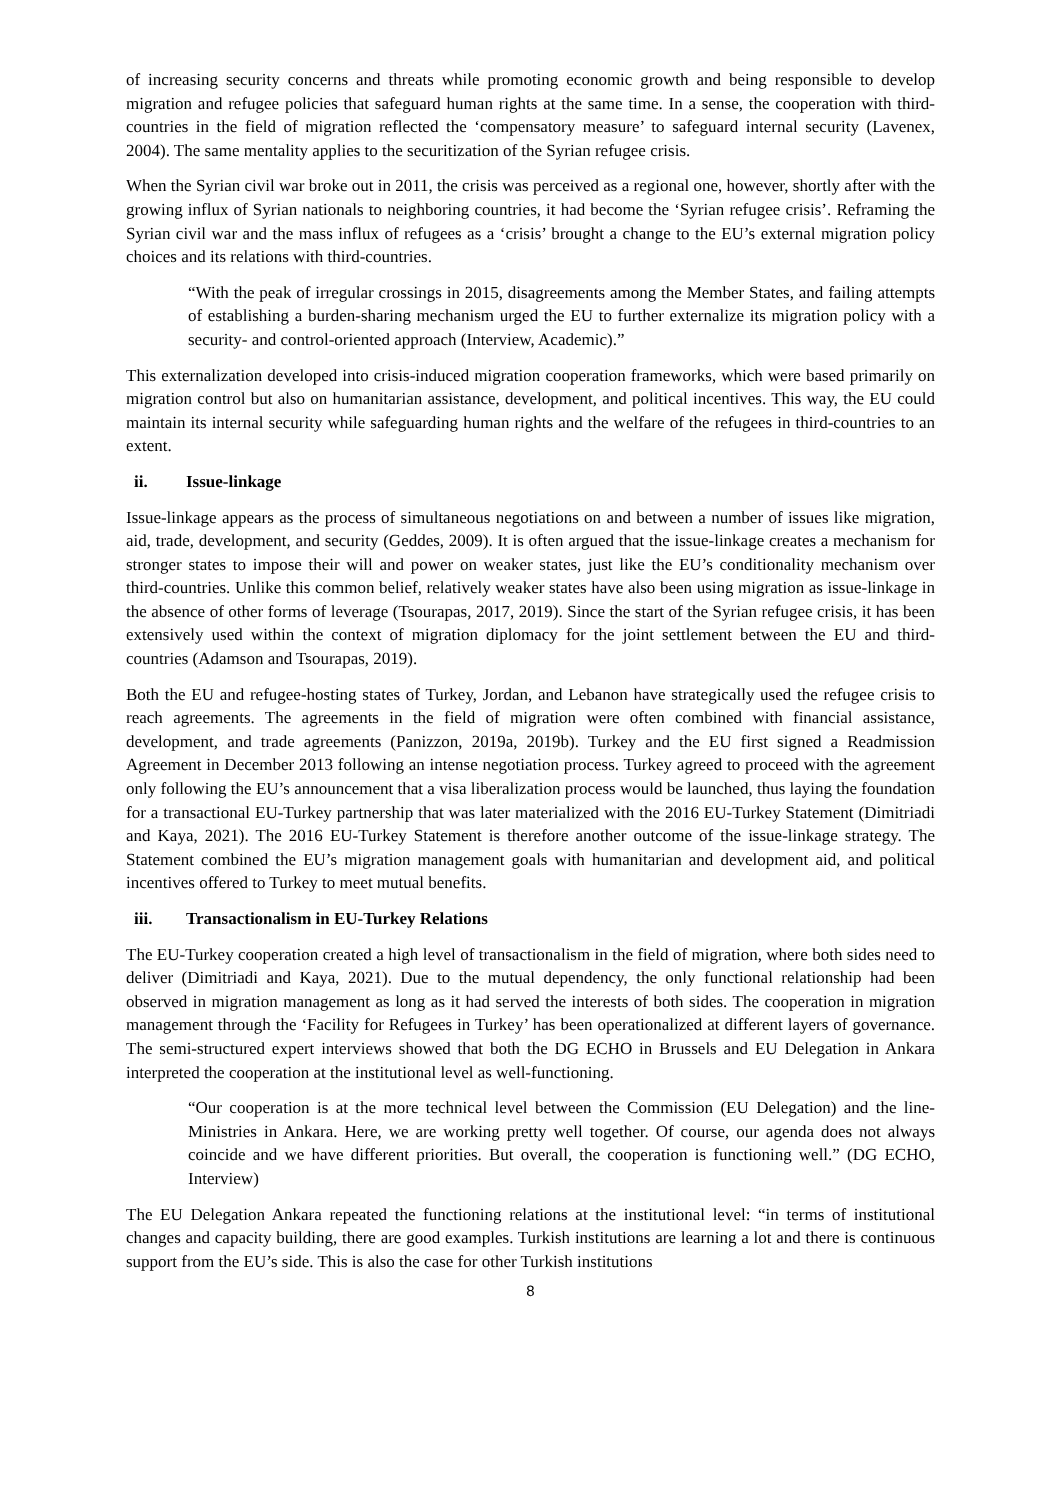of increasing security concerns and threats while promoting economic growth and being responsible to develop migration and refugee policies that safeguard human rights at the same time. In a sense, the cooperation with third-countries in the field of migration reflected the ‘compensatory measure’ to safeguard internal security (Lavenex, 2004). The same mentality applies to the securitization of the Syrian refugee crisis.
When the Syrian civil war broke out in 2011, the crisis was perceived as a regional one, however, shortly after with the growing influx of Syrian nationals to neighboring countries, it had become the ‘Syrian refugee crisis’. Reframing the Syrian civil war and the mass influx of refugees as a ‘crisis’ brought a change to the EU’s external migration policy choices and its relations with third-countries.
“With the peak of irregular crossings in 2015, disagreements among the Member States, and failing attempts of establishing a burden-sharing mechanism urged the EU to further externalize its migration policy with a security- and control-oriented approach (Interview, Academic).”
This externalization developed into crisis-induced migration cooperation frameworks, which were based primarily on migration control but also on humanitarian assistance, development, and political incentives. This way, the EU could maintain its internal security while safeguarding human rights and the welfare of the refugees in third-countries to an extent.
ii. Issue-linkage
Issue-linkage appears as the process of simultaneous negotiations on and between a number of issues like migration, aid, trade, development, and security (Geddes, 2009). It is often argued that the issue-linkage creates a mechanism for stronger states to impose their will and power on weaker states, just like the EU’s conditionality mechanism over third-countries. Unlike this common belief, relatively weaker states have also been using migration as issue-linkage in the absence of other forms of leverage (Tsourapas, 2017, 2019). Since the start of the Syrian refugee crisis, it has been extensively used within the context of migration diplomacy for the joint settlement between the EU and third-countries (Adamson and Tsourapas, 2019).
Both the EU and refugee-hosting states of Turkey, Jordan, and Lebanon have strategically used the refugee crisis to reach agreements. The agreements in the field of migration were often combined with financial assistance, development, and trade agreements (Panizzon, 2019a, 2019b). Turkey and the EU first signed a Readmission Agreement in December 2013 following an intense negotiation process. Turkey agreed to proceed with the agreement only following the EU’s announcement that a visa liberalization process would be launched, thus laying the foundation for a transactional EU-Turkey partnership that was later materialized with the 2016 EU-Turkey Statement (Dimitriadi and Kaya, 2021). The 2016 EU-Turkey Statement is therefore another outcome of the issue-linkage strategy. The Statement combined the EU’s migration management goals with humanitarian and development aid, and political incentives offered to Turkey to meet mutual benefits.
iii. Transactionalism in EU-Turkey Relations
The EU-Turkey cooperation created a high level of transactionalism in the field of migration, where both sides need to deliver (Dimitriadi and Kaya, 2021). Due to the mutual dependency, the only functional relationship had been observed in migration management as long as it had served the interests of both sides. The cooperation in migration management through the ‘Facility for Refugees in Turkey’ has been operationalized at different layers of governance. The semi-structured expert interviews showed that both the DG ECHO in Brussels and EU Delegation in Ankara interpreted the cooperation at the institutional level as well-functioning.
“Our cooperation is at the more technical level between the Commission (EU Delegation) and the line-Ministries in Ankara. Here, we are working pretty well together. Of course, our agenda does not always coincide and we have different priorities. But overall, the cooperation is functioning well.” (DG ECHO, Interview)
The EU Delegation Ankara repeated the functioning relations at the institutional level: “in terms of institutional changes and capacity building, there are good examples. Turkish institutions are learning a lot and there is continuous support from the EU’s side. This is also the case for other Turkish institutions
8